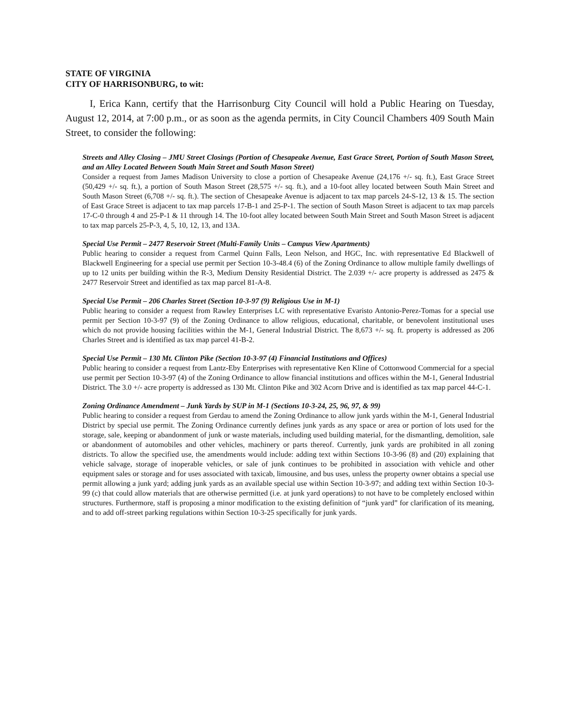STATE OF VIRGINIA
CITY OF HARRISONBURG, to wit:
I, Erica Kann, certify that the Harrisonburg City Council will hold a Public Hearing on Tuesday, August 12, 2014, at 7:00 p.m., or as soon as the agenda permits, in City Council Chambers 409 South Main Street, to consider the following:
Streets and Alley Closing – JMU Street Closings (Portion of Chesapeake Avenue, East Grace Street, Portion of South Mason Street, and an Alley Located Between South Main Street and South Mason Street)
Consider a request from James Madison University to close a portion of Chesapeake Avenue (24,176 +/- sq. ft.), East Grace Street (50,429 +/- sq. ft.), a portion of South Mason Street (28,575 +/- sq. ft.), and a 10-foot alley located between South Main Street and South Mason Street (6,708 +/- sq. ft.). The section of Chesapeake Avenue is adjacent to tax map parcels 24-S-12, 13 & 15. The section of East Grace Street is adjacent to tax map parcels 17-B-1 and 25-P-1. The section of South Mason Street is adjacent to tax map parcels 17-C-0 through 4 and 25-P-1 & 11 through 14. The 10-foot alley located between South Main Street and South Mason Street is adjacent to tax map parcels 25-P-3, 4, 5, 10, 12, 13, and 13A.
Special Use Permit – 2477 Reservoir Street (Multi-Family Units – Campus View Apartments)
Public hearing to consider a request from Carmel Quinn Falls, Leon Nelson, and HGC, Inc. with representative Ed Blackwell of Blackwell Engineering for a special use permit per Section 10-3-48.4 (6) of the Zoning Ordinance to allow multiple family dwellings of up to 12 units per building within the R-3, Medium Density Residential District. The 2.039 +/- acre property is addressed as 2475 & 2477 Reservoir Street and identified as tax map parcel 81-A-8.
Special Use Permit – 206 Charles Street (Section 10-3-97 (9) Religious Use in M-1)
Public hearing to consider a request from Rawley Enterprises LC with representative Evaristo Antonio-Perez-Tomas for a special use permit per Section 10-3-97 (9) of the Zoning Ordinance to allow religious, educational, charitable, or benevolent institutional uses which do not provide housing facilities within the M-1, General Industrial District. The 8,673 +/- sq. ft. property is addressed as 206 Charles Street and is identified as tax map parcel 41-B-2.
Special Use Permit – 130 Mt. Clinton Pike (Section 10-3-97 (4) Financial Institutions and Offices)
Public hearing to consider a request from Lantz-Eby Enterprises with representative Ken Kline of Cottonwood Commercial for a special use permit per Section 10-3-97 (4) of the Zoning Ordinance to allow financial institutions and offices within the M-1, General Industrial District. The 3.0 +/- acre property is addressed as 130 Mt. Clinton Pike and 302 Acorn Drive and is identified as tax map parcel 44-C-1.
Zoning Ordinance Amendment – Junk Yards by SUP in M-1 (Sections 10-3-24, 25, 96, 97, & 99)
Public hearing to consider a request from Gerdau to amend the Zoning Ordinance to allow junk yards within the M-1, General Industrial District by special use permit. The Zoning Ordinance currently defines junk yards as any space or area or portion of lots used for the storage, sale, keeping or abandonment of junk or waste materials, including used building material, for the dismantling, demolition, sale or abandonment of automobiles and other vehicles, machinery or parts thereof. Currently, junk yards are prohibited in all zoning districts. To allow the specified use, the amendments would include: adding text within Sections 10-3-96 (8) and (20) explaining that vehicle salvage, storage of inoperable vehicles, or sale of junk continues to be prohibited in association with vehicle and other equipment sales or storage and for uses associated with taxicab, limousine, and bus uses, unless the property owner obtains a special use permit allowing a junk yard; adding junk yards as an available special use within Section 10-3-97; and adding text within Section 10-3-99 (c) that could allow materials that are otherwise permitted (i.e. at junk yard operations) to not have to be completely enclosed within structures. Furthermore, staff is proposing a minor modification to the existing definition of “junk yard” for clarification of its meaning, and to add off-street parking regulations within Section 10-3-25 specifically for junk yards.